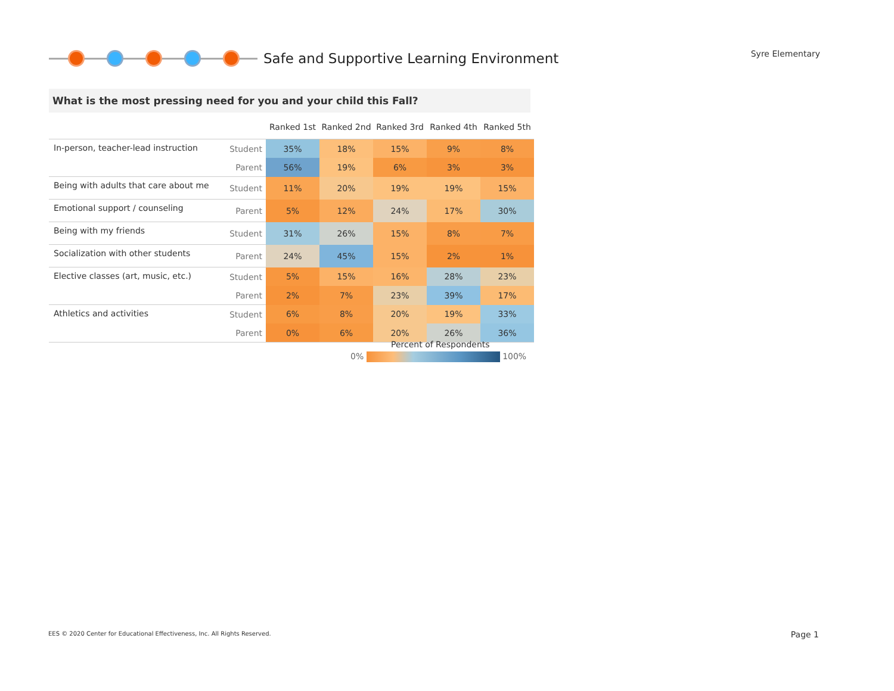Safe and Supportive Learning Environment
Syre Elementary
What is the most pressing need for you and your child this Fall?
| | | Ranked 1st | Ranked 2nd | Ranked 3rd | Ranked 4th | Ranked 5th |
| --- | --- | --- | --- | --- | --- | --- |
| In-person, teacher-lead instruction | Student | 35% | 18% | 15% | 9% | 8% |
| | Parent | 56% | 19% | 6% | 3% | 3% |
| Being with adults that care about me | Student | 11% | 20% | 19% | 19% | 15% |
| Emotional support / counseling | Parent | 5% | 12% | 24% | 17% | 30% |
| Being with my friends | Student | 31% | 26% | 15% | 8% | 7% |
| Socialization with other students | Parent | 24% | 45% | 15% | 2% | 1% |
| Elective classes (art, music, etc.) | Student | 5% | 15% | 16% | 28% | 23% |
| | Parent | 2% | 7% | 23% | 39% | 17% |
| Athletics and activities | Student | 6% | 8% | 20% | 19% | 33% |
| | Parent | 0% | 6% | 20% | 26% | 36% |
Percent of Respondents
0% 100%
EES © 2020 Center for Educational Effectiveness, Inc. All Rights Reserved.
Page 1